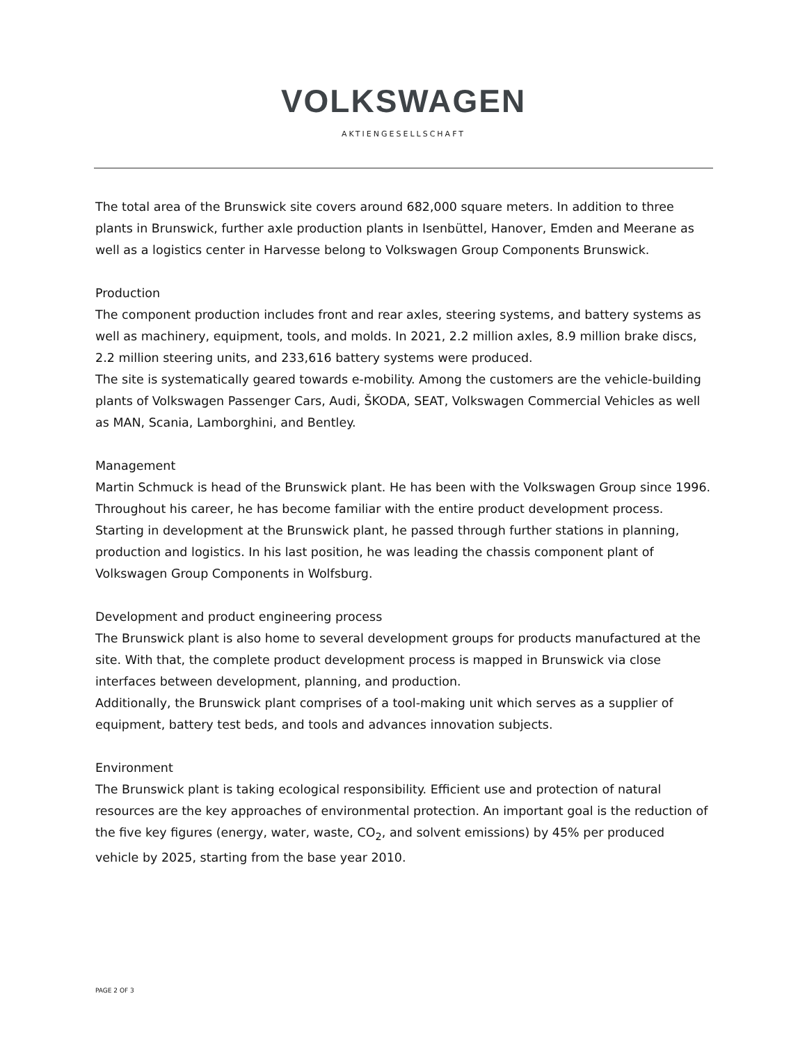VOLKSWAGEN
AKTIENGESELLSCHAFT
The total area of the Brunswick site covers around 682,000 square meters. In addition to three plants in Brunswick, further axle production plants in Isenbüttel, Hanover, Emden and Meerane as well as a logistics center in Harvesse belong to Volkswagen Group Components Brunswick.
Production
The component production includes front and rear axles, steering systems, and battery systems as well as machinery, equipment, tools, and molds. In 2021, 2.2 million axles, 8.9 million brake discs, 2.2 million steering units, and 233,616 battery systems were produced.
The site is systematically geared towards e-mobility. Among the customers are the vehicle-building plants of Volkswagen Passenger Cars, Audi, ŠKODA, SEAT, Volkswagen Commercial Vehicles as well as MAN, Scania, Lamborghini, and Bentley.
Management
Martin Schmuck is head of the Brunswick plant. He has been with the Volkswagen Group since 1996. Throughout his career, he has become familiar with the entire product development process. Starting in development at the Brunswick plant, he passed through further stations in planning, production and logistics. In his last position, he was leading the chassis component plant of Volkswagen Group Components in Wolfsburg.
Development and product engineering process
The Brunswick plant is also home to several development groups for products manufactured at the site. With that, the complete product development process is mapped in Brunswick via close interfaces between development, planning, and production.
Additionally, the Brunswick plant comprises of a tool-making unit which serves as a supplier of equipment, battery test beds, and tools and advances innovation subjects.
Environment
The Brunswick plant is taking ecological responsibility. Efficient use and protection of natural resources are the key approaches of environmental protection. An important goal is the reduction of the five key figures (energy, water, waste, CO<sub>2</sub>, and solvent emissions) by 45% per produced vehicle by 2025, starting from the base year 2010.
PAGE 2 OF 3